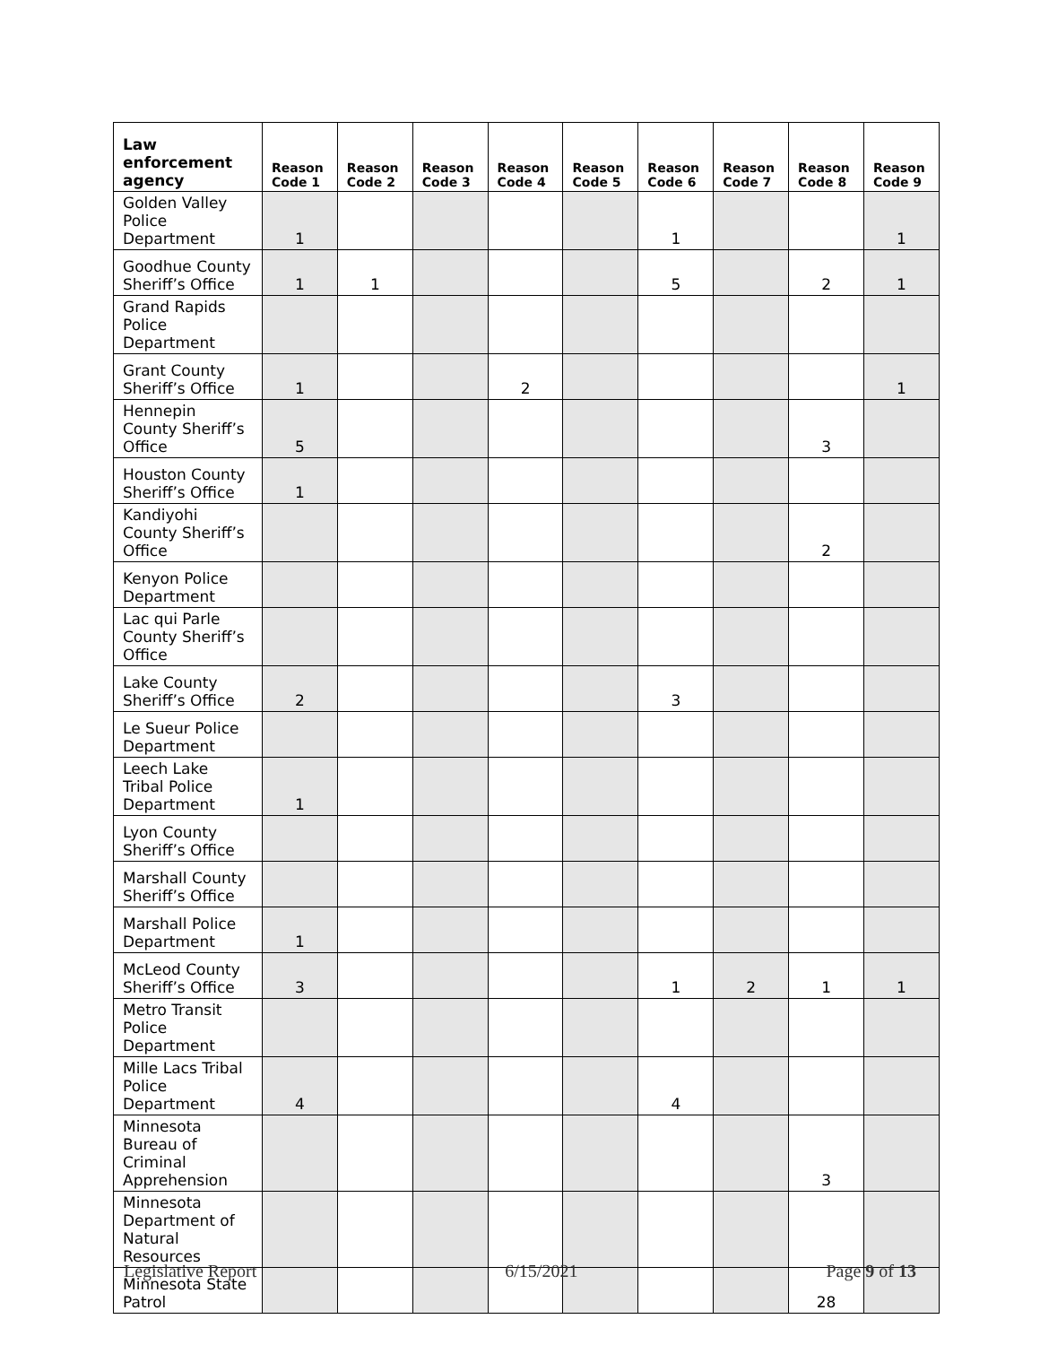| Law enforcement agency | Reason Code 1 | Reason Code 2 | Reason Code 3 | Reason Code 4 | Reason Code 5 | Reason Code 6 | Reason Code 7 | Reason Code 8 | Reason Code 9 |
| --- | --- | --- | --- | --- | --- | --- | --- | --- | --- |
| Golden Valley Police Department | 1 | | | | | 1 | | | 1 |
| Goodhue County Sheriff’s Office | 1 | 1 | | | | 5 | | 2 | 1 |
| Grand Rapids Police Department | | | | | | | | | |
| Grant County Sheriff’s Office | 1 | | | 2 | | | | | 1 |
| Hennepin County Sheriff’s Office | 5 | | | | | | | 3 | |
| Houston County Sheriff’s Office | 1 | | | | | | | | |
| Kandiyohi County Sheriff’s Office | | | | | | | | 2 | |
| Kenyon Police Department | | | | | | | | | |
| Lac qui Parle County Sheriff’s Office | | | | | | | | | |
| Lake County Sheriff’s Office | 2 | | | | | 3 | | | |
| Le Sueur Police Department | | | | | | | | | |
| Leech Lake Tribal Police Department | 1 | | | | | | | | |
| Lyon County Sheriff’s Office | | | | | | | | | |
| Marshall County Sheriff’s Office | | | | | | | | | |
| Marshall Police Department | 1 | | | | | | | | |
| McLeod County Sheriff’s Office | 3 | | | | | 1 | 2 | 1 | 1 |
| Metro Transit Police Department | | | | | | | | | |
| Mille Lacs Tribal Police Department | 4 | | | | | 4 | | | |
| Minnesota Bureau of Criminal Apprehension | | | | | | | | 3 | |
| Minnesota Department of Natural Resources | | | | | | | | | |
| Minnesota State Patrol | | | | | | | | 28 | |
Legislative Report 6/15/2021 Page 9 of 13